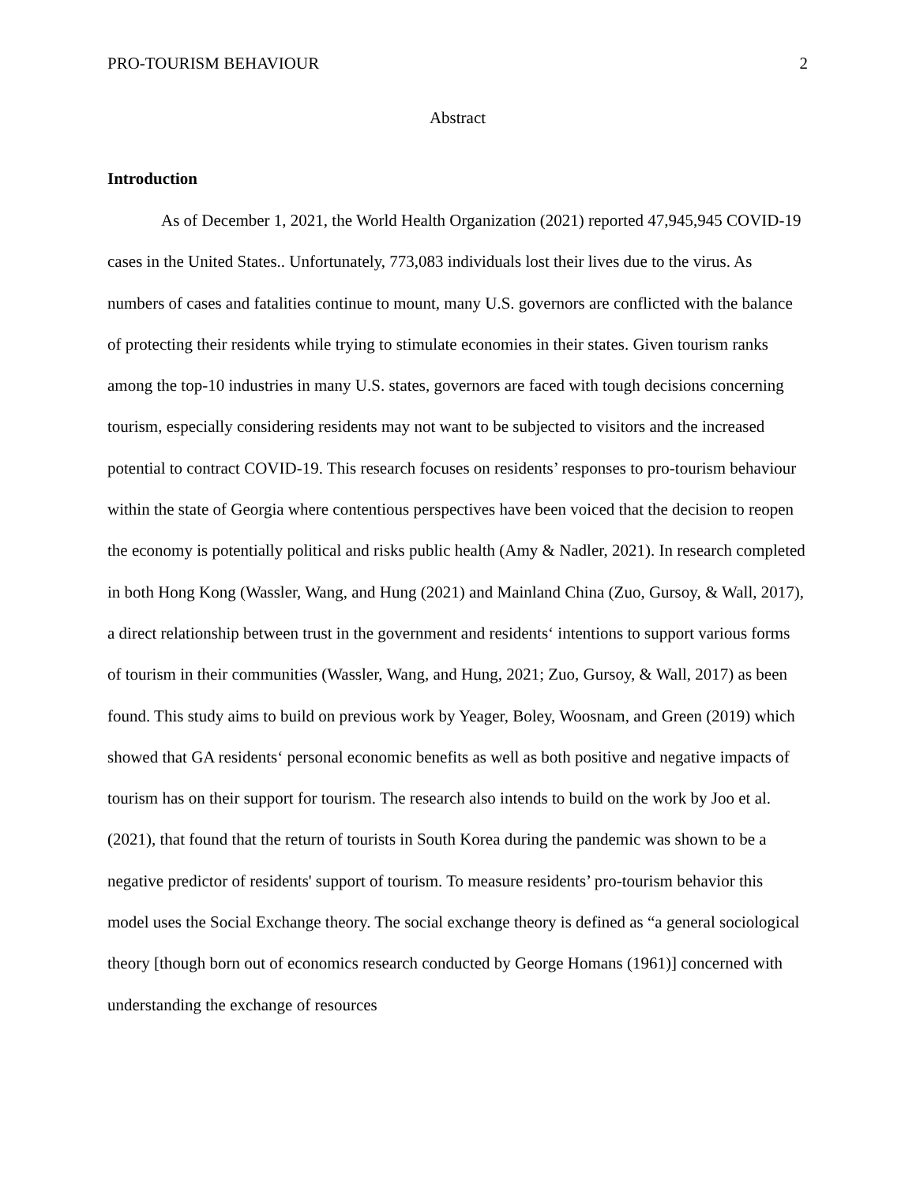PRO-TOURISM BEHAVIOUR 2
Abstract
Introduction
As of December 1, 2021, the World Health Organization (2021) reported 47,945,945 COVID-19 cases in the United States.. Unfortunately, 773,083 individuals lost their lives due to the virus. As numbers of cases and fatalities continue to mount, many U.S. governors are conflicted with the balance of protecting their residents while trying to stimulate economies in their states. Given tourism ranks among the top-10 industries in many U.S. states, governors are faced with tough decisions concerning tourism, especially considering residents may not want to be subjected to visitors and the increased potential to contract COVID-19. This research focuses on residents’ responses to pro-tourism behaviour within the state of Georgia where contentious perspectives have been voiced that the decision to reopen the economy is potentially political and risks public health (Amy & Nadler, 2021). In research completed in both Hong Kong (Wassler, Wang, and Hung (2021) and Mainland China (Zuo, Gursoy, & Wall, 2017), a direct relationship between trust in the government and residents‘ intentions to support various forms of tourism in their communities (Wassler, Wang, and Hung, 2021; Zuo, Gursoy, & Wall, 2017) as been found. This study aims to build on previous work by Yeager, Boley, Woosnam, and Green (2019) which showed that GA residents‘ personal economic benefits as well as both positive and negative impacts of tourism has on their support for tourism. The research also intends to build on the work by Joo et al. (2021), that found that the return of tourists in South Korea during the pandemic was shown to be a negative predictor of residents' support of tourism. To measure residents’ pro-tourism behavior this model uses the Social Exchange theory. The social exchange theory is defined as “a general sociological theory [though born out of economics research conducted by George Homans (1961)] concerned with understanding the exchange of resources